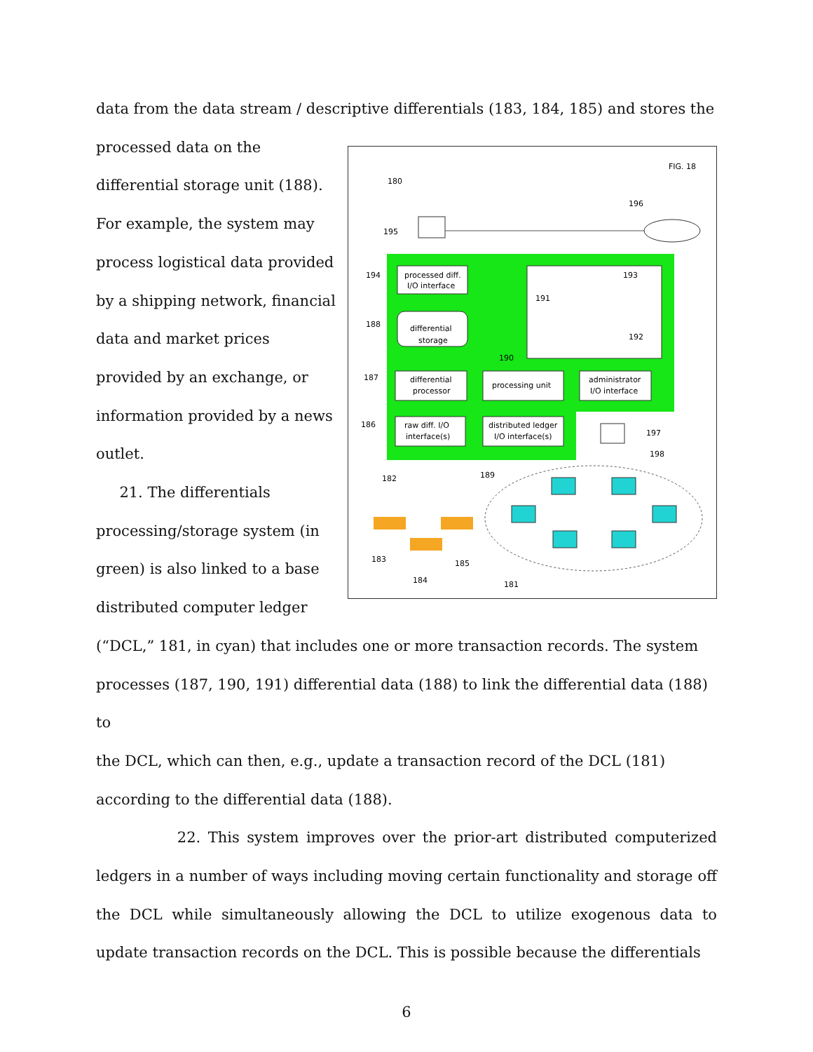data from the data stream / descriptive differentials (183, 184, 185) and stores the
processed data on the
differential storage unit (188).
For example, the system may
process logistical data provided
by a shipping network, financial
data and market prices
provided by an exchange, or
information provided by a news
outlet.
21. The differentials
processing/storage system (in
green) is also linked to a base
distributed computer ledger
FIG. 18
180
196
195
processed diff.
I/O interface
differential
storage
differential
processor
processing unit
administrator
I/O interface
raw diff. I/O
interface(s)
distributed ledger
I/O interface(s)
193
191
192
190
194
188
187
186
197
198
189
182
183
185
184
181
(“DCL,” 181, in cyan) that includes one or more transaction records. The system
processes (187, 190, 191) differential data (188) to link the differential data (188) to
the DCL, which can then, e.g., update a transaction record of the DCL (181)
according to the differential data (188).
22. This system improves over the prior-art distributed computerized ledgers in a number of ways including moving certain functionality and storage off the DCL while simultaneously allowing the DCL to utilize exogenous data to update transaction records on the DCL. This is possible because the differentials
6